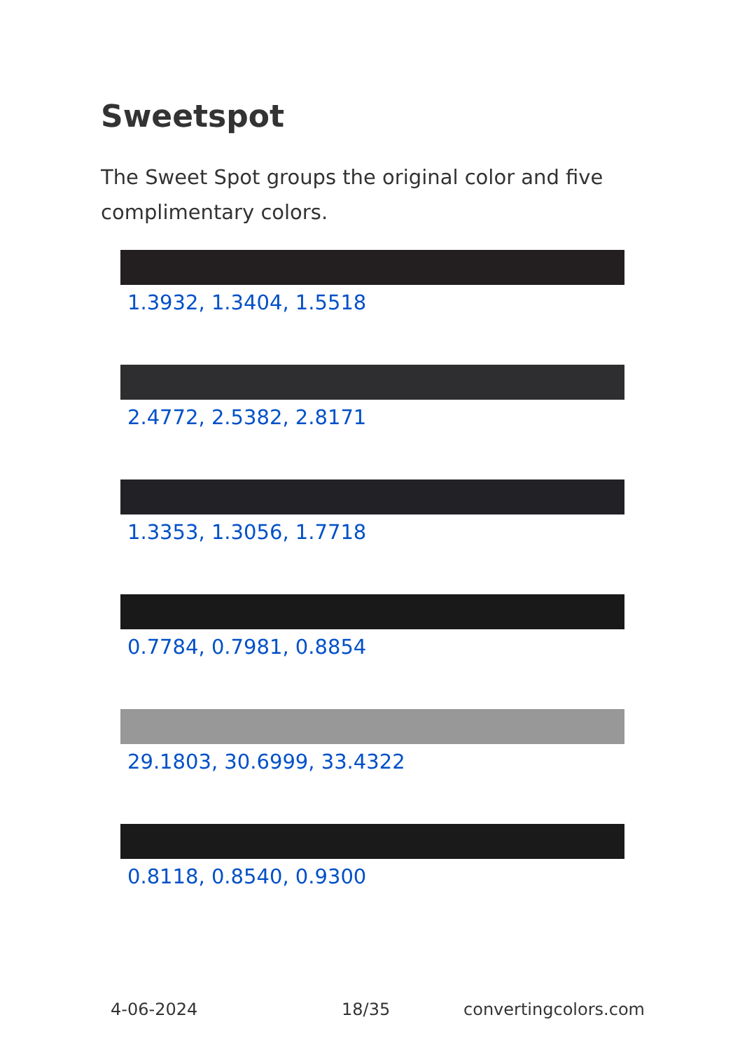Sweetspot
The Sweet Spot groups the original color and five complimentary colors.
1.3932, 1.3404, 1.5518
2.4772, 2.5382, 2.8171
1.3353, 1.3056, 1.7718
0.7784, 0.7981, 0.8854
29.1803, 30.6999, 33.4322
0.8118, 0.8540, 0.9300
4-06-2024 18/35 convertingcolors.com